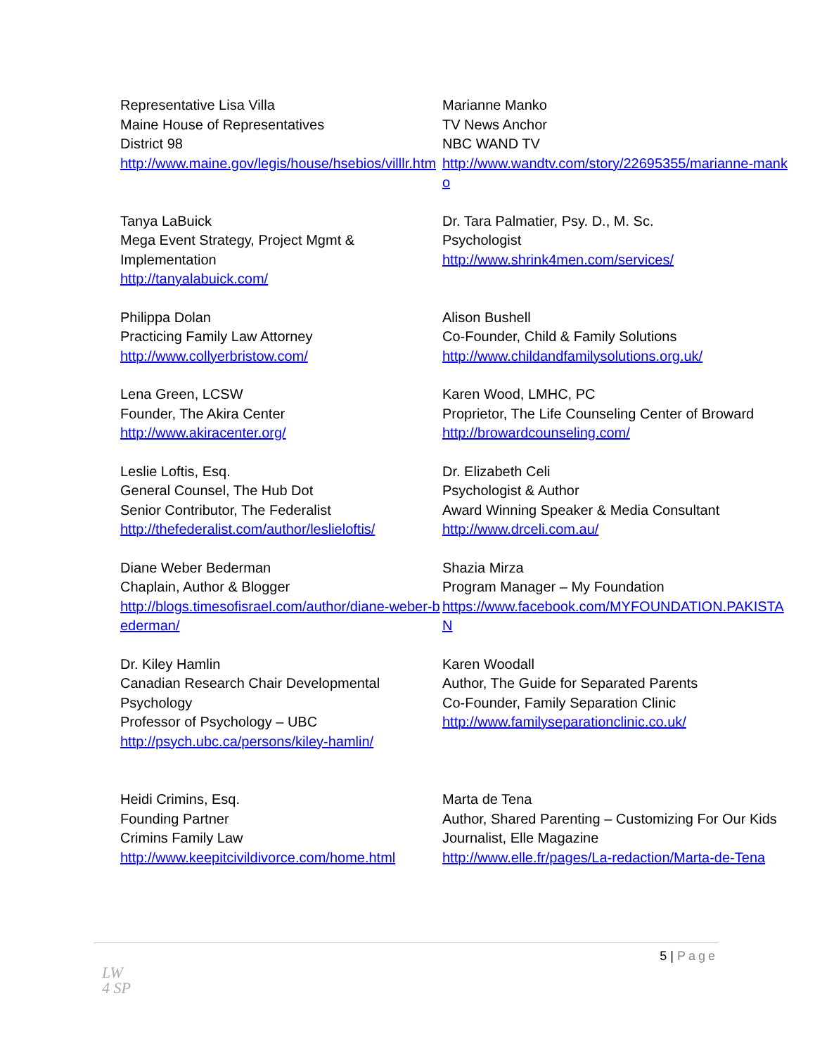Representative Lisa Villa
Maine House of Representatives
District 98
http://www.maine.gov/legis/house/hsebios/villlr.htm
Marianne Manko
TV News Anchor
NBC WAND TV
http://www.wandtv.com/story/22695355/marianne-manko
Tanya LaBuick
Mega Event Strategy, Project Mgmt & Implementation
http://tanyalabuick.com/
Dr. Tara Palmatier, Psy. D., M. Sc.
Psychologist
http://www.shrink4men.com/services/
Philippa Dolan
Practicing Family Law Attorney
http://www.collyerbristow.com/
Alison Bushell
Co-Founder, Child & Family Solutions
http://www.childandfamilysolutions.org.uk/
Lena Green, LCSW
Founder, The Akira Center
http://www.akiracenter.org/
Karen Wood, LMHC, PC
Proprietor, The Life Counseling Center of Broward
http://browardcounseling.com/
Leslie Loftis, Esq.
General Counsel, The Hub Dot
Senior Contributor, The Federalist
http://thefederalist.com/author/leslieloftis/
Dr. Elizabeth Celi
Psychologist & Author
Award Winning Speaker & Media Consultant
http://www.drceli.com.au/
Diane Weber Bederman
Chaplain, Author & Blogger
http://blogs.timesofisrael.com/author/diane-weber-bederman/
Shazia Mirza
Program Manager – My Foundation
https://www.facebook.com/MYFOUNDATION.PAKISTAN
Dr. Kiley Hamlin
Canadian Research Chair Developmental Psychology
Professor of Psychology – UBC
http://psych.ubc.ca/persons/kiley-hamlin/
Karen Woodall
Author, The Guide for Separated Parents
Co-Founder, Family Separation Clinic
http://www.familyseparationclinic.co.uk/
Heidi Crimins, Esq.
Founding Partner
Crimins Family Law
http://www.keepitcivildivorce.com/home.html
Marta de Tena
Author, Shared Parenting – Customizing For Our Kids
Journalist, Elle Magazine
http://www.elle.fr/pages/La-redaction/Marta-de-Tena
5 | Page
LW
4 SP